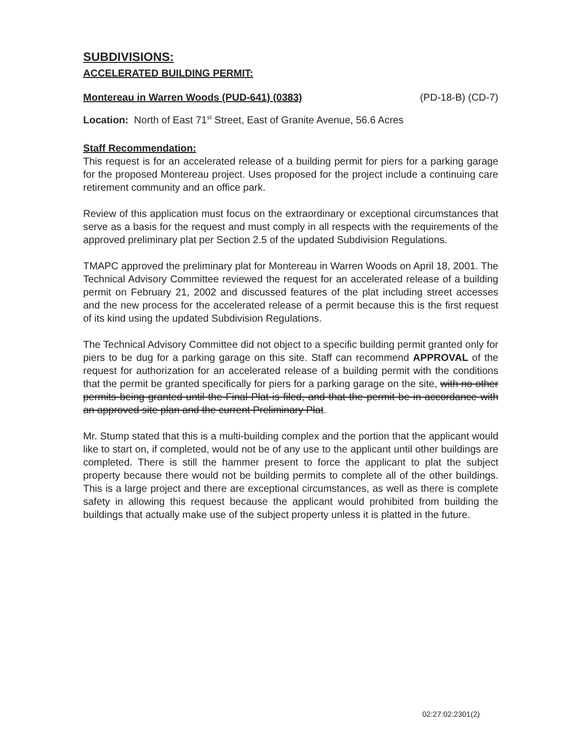SUBDIVISIONS:
ACCELERATED BUILDING PERMIT:
Montereau in Warren Woods (PUD-641) (0383) (PD-18-B) (CD-7)
Location: North of East 71<sup>st</sup> Street, East of Granite Avenue, 56.6 Acres
Staff Recommendation:
This request is for an accelerated release of a building permit for piers for a parking garage for the proposed Montereau project. Uses proposed for the project include a continuing care retirement community and an office park.
Review of this application must focus on the extraordinary or exceptional circumstances that serve as a basis for the request and must comply in all respects with the requirements of the approved preliminary plat per Section 2.5 of the updated Subdivision Regulations.
TMAPC approved the preliminary plat for Montereau in Warren Woods on April 18, 2001. The Technical Advisory Committee reviewed the request for an accelerated release of a building permit on February 21, 2002 and discussed features of the plat including street accesses and the new process for the accelerated release of a permit because this is the first request of its kind using the updated Subdivision Regulations.
The Technical Advisory Committee did not object to a specific building permit granted only for piers to be dug for a parking garage on this site. Staff can recommend APPROVAL of the request for authorization for an accelerated release of a building permit with the conditions that the permit be granted specifically for piers for a parking garage on the site, with no other permits being granted until the Final Plat is filed, and that the permit be in accordance with an approved site plan and the current Preliminary Plat.
Mr. Stump stated that this is a multi-building complex and the portion that the applicant would like to start on, if completed, would not be of any use to the applicant until other buildings are completed. There is still the hammer present to force the applicant to plat the subject property because there would not be building permits to complete all of the other buildings. This is a large project and there are exceptional circumstances, as well as there is complete safety in allowing this request because the applicant would prohibited from building the buildings that actually make use of the subject property unless it is platted in the future.
02:27:02:2301(2)